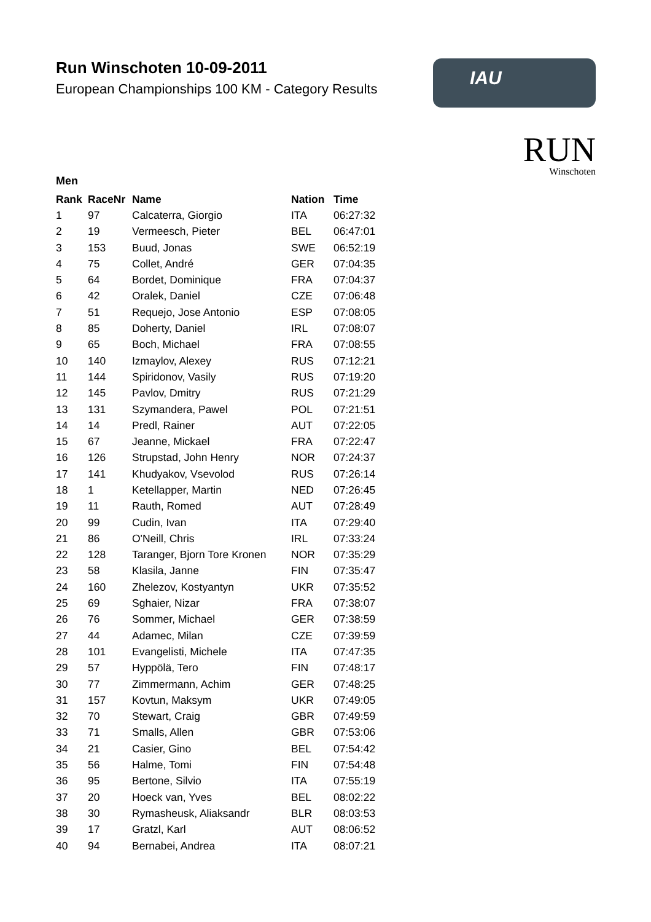Run Winschoten 10-09-2011
European Championships 100 KM - Category Results
IAU
RUN
Winschoten
Men
| Rank | RaceNr | Name | Nation | Time |
| --- | --- | --- | --- | --- |
| 1 | 97 | Calcaterra, Giorgio | ITA | 06:27:32 |
| 2 | 19 | Vermeesch, Pieter | BEL | 06:47:01 |
| 3 | 153 | Buud, Jonas | SWE | 06:52:19 |
| 4 | 75 | Collet, André | GER | 07:04:35 |
| 5 | 64 | Bordet, Dominique | FRA | 07:04:37 |
| 6 | 42 | Oralek, Daniel | CZE | 07:06:48 |
| 7 | 51 | Requejo, Jose Antonio | ESP | 07:08:05 |
| 8 | 85 | Doherty, Daniel | IRL | 07:08:07 |
| 9 | 65 | Boch, Michael | FRA | 07:08:55 |
| 10 | 140 | Izmaylov, Alexey | RUS | 07:12:21 |
| 11 | 144 | Spiridonov, Vasily | RUS | 07:19:20 |
| 12 | 145 | Pavlov, Dmitry | RUS | 07:21:29 |
| 13 | 131 | Szymandera, Pawel | POL | 07:21:51 |
| 14 | 14 | Predl, Rainer | AUT | 07:22:05 |
| 15 | 67 | Jeanne, Mickael | FRA | 07:22:47 |
| 16 | 126 | Strupstad, John Henry | NOR | 07:24:37 |
| 17 | 141 | Khudyakov, Vsevolod | RUS | 07:26:14 |
| 18 | 1 | Ketellapper, Martin | NED | 07:26:45 |
| 19 | 11 | Rauth, Romed | AUT | 07:28:49 |
| 20 | 99 | Cudin, Ivan | ITA | 07:29:40 |
| 21 | 86 | O'Neill, Chris | IRL | 07:33:24 |
| 22 | 128 | Taranger, Bjorn Tore Kronen | NOR | 07:35:29 |
| 23 | 58 | Klasila, Janne | FIN | 07:35:47 |
| 24 | 160 | Zhelezov, Kostyantyn | UKR | 07:35:52 |
| 25 | 69 | Sghaier, Nizar | FRA | 07:38:07 |
| 26 | 76 | Sommer, Michael | GER | 07:38:59 |
| 27 | 44 | Adamec, Milan | CZE | 07:39:59 |
| 28 | 101 | Evangelisti, Michele | ITA | 07:47:35 |
| 29 | 57 | Hyppölä, Tero | FIN | 07:48:17 |
| 30 | 77 | Zimmermann, Achim | GER | 07:48:25 |
| 31 | 157 | Kovtun, Maksym | UKR | 07:49:05 |
| 32 | 70 | Stewart, Craig | GBR | 07:49:59 |
| 33 | 71 | Smalls, Allen | GBR | 07:53:06 |
| 34 | 21 | Casier, Gino | BEL | 07:54:42 |
| 35 | 56 | Halme, Tomi | FIN | 07:54:48 |
| 36 | 95 | Bertone, Silvio | ITA | 07:55:19 |
| 37 | 20 | Hoeck van, Yves | BEL | 08:02:22 |
| 38 | 30 | Rymasheusk, Aliaksandr | BLR | 08:03:53 |
| 39 | 17 | Gratzl, Karl | AUT | 08:06:52 |
| 40 | 94 | Bernabei, Andrea | ITA | 08:07:21 |